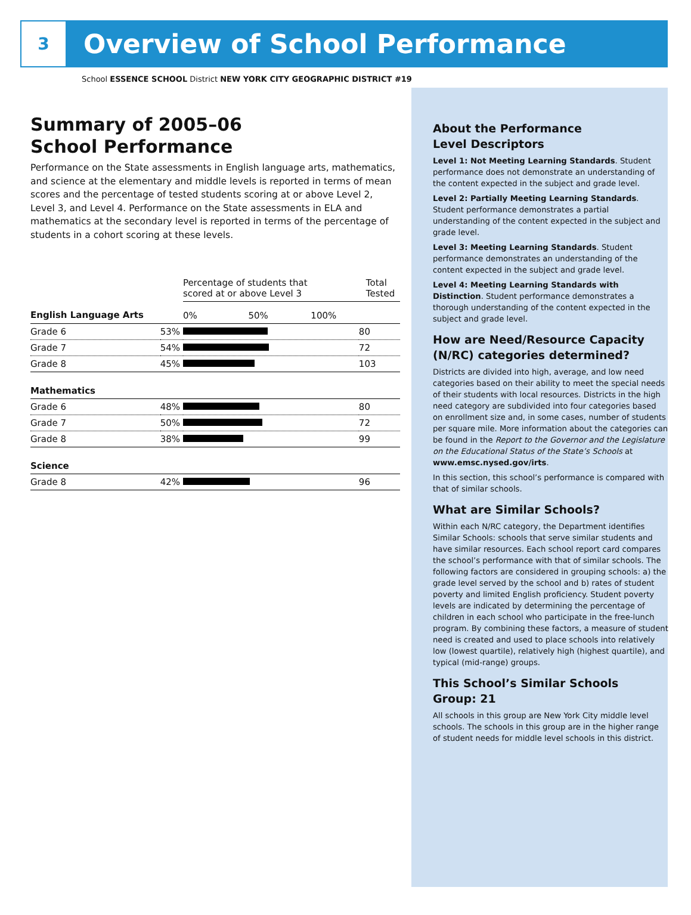3
Overview of School Performance
School ESSENCE SCHOOL District NEW YORK CITY GEOGRAPHIC DISTRICT #19
Summary of 2005–06
School Performance
Performance on the State assessments in English language arts, mathematics, and science at the elementary and middle levels is reported in terms of mean scores and the percentage of tested students scoring at or above Level 2, Level 3, and Level 4. Performance on the State assessments in ELA and mathematics at the secondary level is reported in terms of the percentage of students in a cohort scoring at these levels.
| | | Percentage of students that scored at or above Level 3 | Total Tested |
| --- | --- | --- | --- |
| English Language Arts | | 0% 50% 100% | |
| Grade 6 | 53% | | 80 |
| Grade 7 | 54% | | 72 |
| Grade 8 | 45% | | 103 |
| Mathematics | | | |
| Grade 6 | 48% | | 80 |
| Grade 7 | 50% | | 72 |
| Grade 8 | 38% | | 99 |
| Science | | | |
| Grade 8 | 42% | | 96 |
About the Performance
Level Descriptors
Level 1: Not Meeting Learning Standards. Student performance does not demonstrate an understanding of the content expected in the subject and grade level.
Level 2: Partially Meeting Learning Standards. Student performance demonstrates a partial understanding of the content expected in the subject and grade level.
Level 3: Meeting Learning Standards. Student performance demonstrates an understanding of the content expected in the subject and grade level.
Level 4: Meeting Learning Standards with Distinction. Student performance demonstrates a thorough understanding of the content expected in the subject and grade level.
How are Need/Resource Capacity (N/RC) categories determined?
Districts are divided into high, average, and low need categories based on their ability to meet the special needs of their students with local resources. Districts in the high need category are subdivided into four categories based on enrollment size and, in some cases, number of students per square mile. More information about the categories can be found in the Report to the Governor and the Legislature on the Educational Status of the State’s Schools at www.emsc.nysed.gov/irts.
In this section, this school’s performance is compared with that of similar schools.
What are Similar Schools?
Within each N/RC category, the Department identifies Similar Schools: schools that serve similar students and have similar resources. Each school report card compares the school’s performance with that of similar schools. The following factors are considered in grouping schools: a) the grade level served by the school and b) rates of student poverty and limited English proficiency. Student poverty levels are indicated by determining the percentage of children in each school who participate in the free-lunch program. By combining these factors, a measure of student need is created and used to place schools into relatively low (lowest quartile), relatively high (highest quartile), and typical (mid-range) groups.
This School’s Similar Schools
Group: 21
All schools in this group are New York City middle level schools. The schools in this group are in the higher range of student needs for middle level schools in this district.